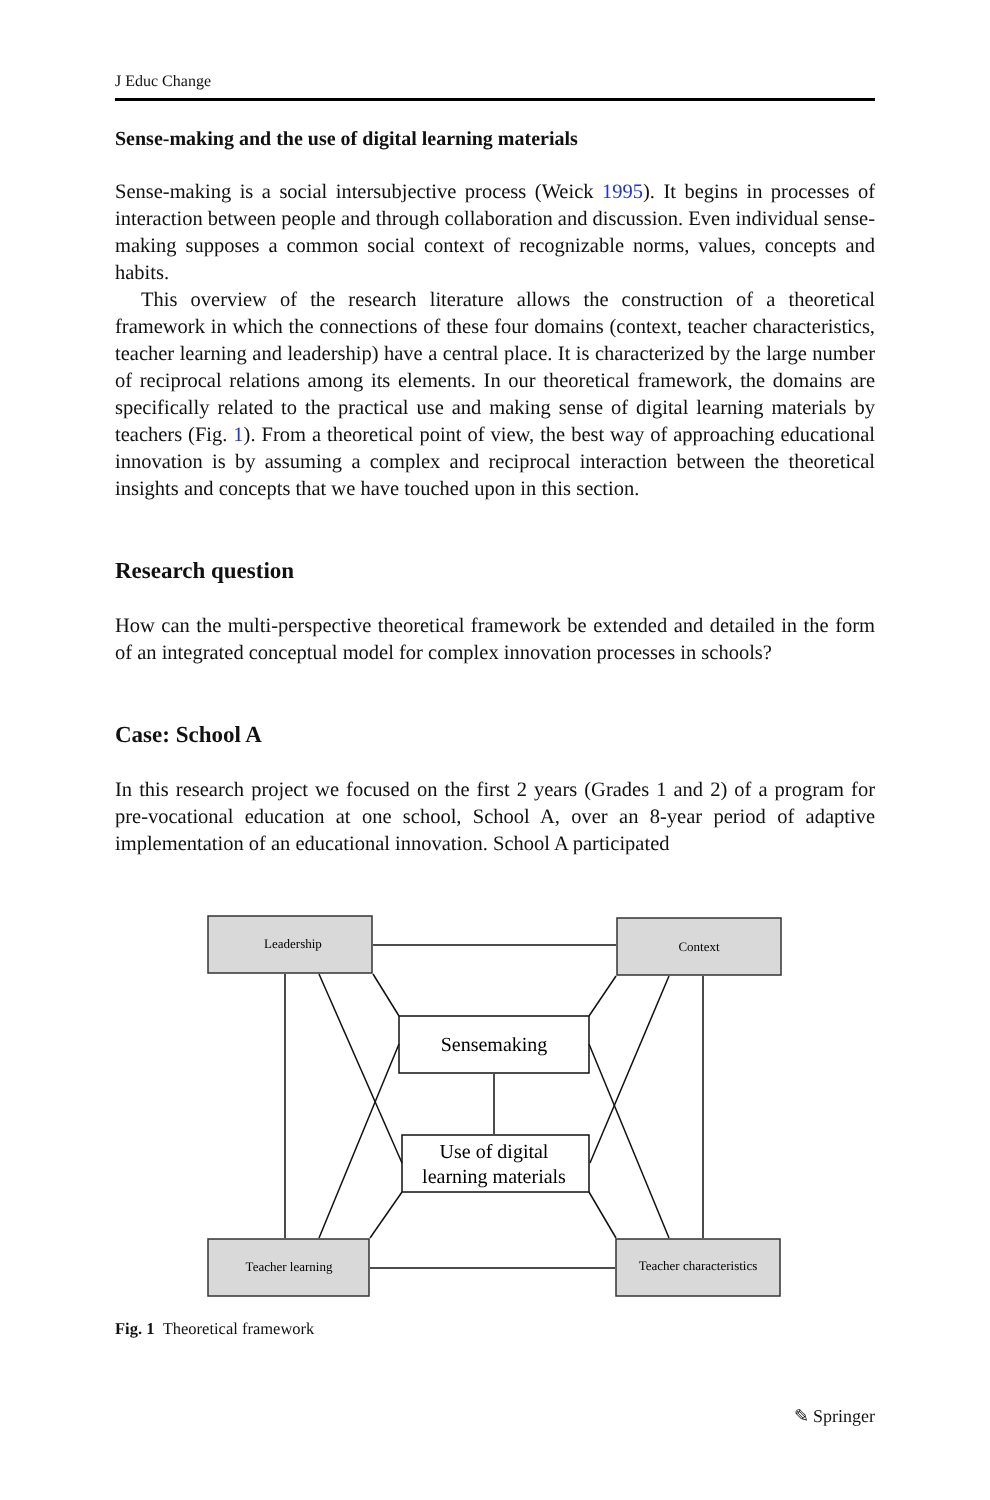J Educ Change
Sense-making and the use of digital learning materials
Sense-making is a social intersubjective process (Weick 1995). It begins in processes of interaction between people and through collaboration and discussion. Even individual sense-making supposes a common social context of recognizable norms, values, concepts and habits.
This overview of the research literature allows the construction of a theoretical framework in which the connections of these four domains (context, teacher characteristics, teacher learning and leadership) have a central place. It is characterized by the large number of reciprocal relations among its elements. In our theoretical framework, the domains are specifically related to the practical use and making sense of digital learning materials by teachers (Fig. 1). From a theoretical point of view, the best way of approaching educational innovation is by assuming a complex and reciprocal interaction between the theoretical insights and concepts that we have touched upon in this section.
Research question
How can the multi-perspective theoretical framework be extended and detailed in the form of an integrated conceptual model for complex innovation processes in schools?
Case: School A
In this research project we focused on the first 2 years (Grades 1 and 2) of a program for pre-vocational education at one school, School A, over an 8-year period of adaptive implementation of an educational innovation. School A participated
Leadership
Context
Teacher learning
Teacher characteristics
Sensemaking
Use of digital
learning materials
Fig. 1 Theoretical framework
✎ Springer